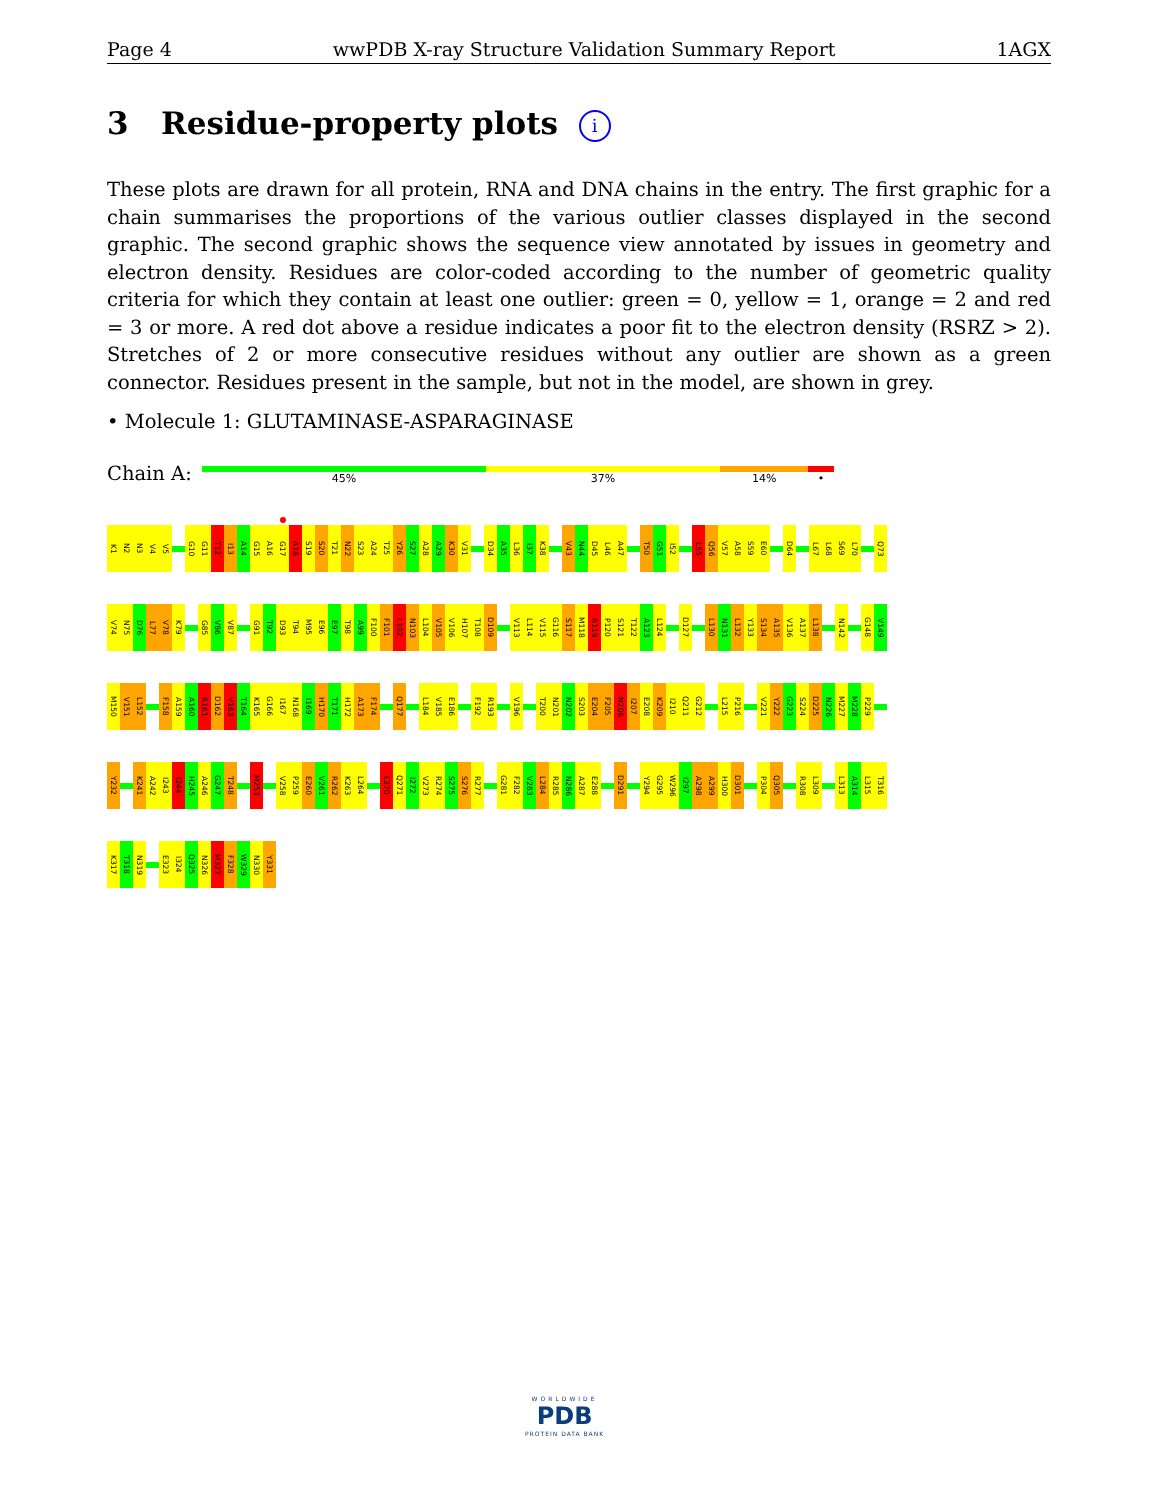Page 4 wwPDB X-ray Structure Validation Summary Report 1AGX
3 Residue-property plots i
These plots are drawn for all protein, RNA and DNA chains in the entry. The first graphic for a chain summarises the proportions of the various outlier classes displayed in the second graphic. The second graphic shows the sequence view annotated by issues in geometry and electron density. Residues are color-coded according to the number of geometric quality criteria for which they contain at least one outlier: green = 0, yellow = 1, orange = 2 and red = 3 or more. A red dot above a residue indicates a poor fit to the electron density (RSRZ > 2). Stretches of 2 or more consecutive residues without any outlier are shown as a green connector. Residues present in the sample, but not in the model, are shown in grey.
• Molecule 1: GLUTAMINASE-ASPARAGINASE
Chain A:
45% 37% 14% •
K1 N2 N3 V4 V5 G10 G11 T12 I13 A14 G15 A16 G17 A18 S19 S20 T21 N22 S23 A24 T25 Y26 S27 A28 A29 K30 V31 D34 A35 L36 I37 K38 V43 N44 D45 L46 A47 T50 G51 I52 L55 Q56 V57 A58 S59 E60 D64 L67 L68 S69 L70 Q73
V74 N75 D76 L77 V78 K79 G85 V86 V87 G91 T92 D93 T94 M95 E96 E97 T98 A99 F100 F101 L102 N103 L104 V105 V106 H107 T108 D109 V113 L114 V115 G116 S117 M118 R119 P120 S121 T122 A123 L124 D127 L130 N131 L132 Y133 S134 A135 V136 A137 L138 N142 G148 V149
M150 V151 L152 F158 A159 A160 R161 D162 V163 T164 K165 G166 I167 N168 I169 H170 T171 H172 A173 F174 Q177 L184 V185 E186 F192 R193 V196 T200 N201 N202 S203 E204 F205 N206 I207 E208 K209 I210 Q211 G212 L215 P216 V221 Y222 G223 S224 D225 N226 M227 M228 P229
Y232 K241 A242 I243 I244 H245 A246 G247 T248 M253 V258 P259 E260 V261 R262 K263 L264 L270 Q271 I272 V273 R274 S275 S276 R277 G281 F282 V283 L284 R285 N286 A287 E288 D291 Y294 G295 W296 I297 A298 A299 H300 D301 P304 Q305 R308 L309 L313 A314 L315 T316
K317 T318 N319 E323 I324 Q325 N326 M327 F328 W329 N330 Y331
WORLDWIDE
PDB
PROTEIN DATA BANK